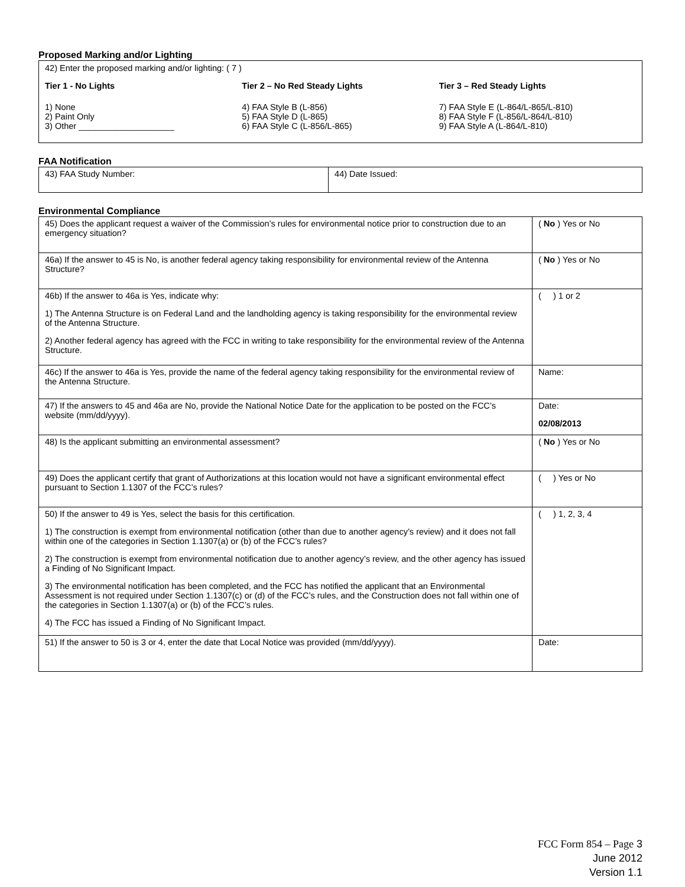Proposed Marking and/or Lighting
42) Enter the proposed marking and/or lighting: ( 7 )
Tier 1 - No Lights
1) None
2) Paint Only
3) Other ____________________
Tier 2 – No Red Steady Lights
4) FAA Style B (L-856)
5) FAA Style D (L-865)
6) FAA Style C (L-856/L-865)
Tier 3 – Red Steady Lights
7) FAA Style E (L-864/L-865/L-810)
8) FAA Style F (L-856/L-864/L-810)
9) FAA Style A (L-864/L-810)
FAA Notification
| 43) FAA Study Number: | 44) Date Issued: |
Environmental Compliance
| 45) Does the applicant request a waiver of the Commission’s rules for environmental notice prior to construction due to an emergency situation? | ( No ) Yes or No |
| 46a) If the answer to 45 is No, is another federal agency taking responsibility for environmental review of the Antenna Structure? | ( No ) Yes or No |
| 46b) If the answer to 46a is Yes, indicate why: 1) The Antenna Structure is on Federal Land and the landholding agency is taking responsibility for the environmental review of the Antenna Structure. 2) Another federal agency has agreed with the FCC in writing to take responsibility for the environmental review of the Antenna Structure. | ( ) 1 or 2 |
| 46c) If the answer to 46a is Yes, provide the name of the federal agency taking responsibility for the environmental review of the Antenna Structure. | Name: |
| 47) If the answers to 45 and 46a are No, provide the National Notice Date for the application to be posted on the FCC’s website (mm/dd/yyyy). | Date: 02/08/2013 |
| 48) Is the applicant submitting an environmental assessment? | ( No ) Yes or No |
| 49) Does the applicant certify that grant of Authorizations at this location would not have a significant environmental effect pursuant to Section 1.1307 of the FCC’s rules? | ( ) Yes or No |
| 50) If the answer to 49 is Yes, select the basis for this certification. 1) The construction is exempt from environmental notification (other than due to another agency’s review) and it does not fall within one of the categories in Section 1.1307(a) or (b) of the FCC’s rules? 2) The construction is exempt from environmental notification due to another agency’s review, and the other agency has issued a Finding of No Significant Impact. 3) The environmental notification has been completed, and the FCC has notified the applicant that an Environmental Assessment is not required under Section 1.1307(c) or (d) of the FCC’s rules, and the Construction does not fall within one of the categories in Section 1.1307(a) or (b) of the FCC’s rules. 4) The FCC has issued a Finding of No Significant Impact. | ( ) 1, 2, 3, 4 |
| 51) If the answer to 50 is 3 or 4, enter the date that Local Notice was provided (mm/dd/yyyy). | Date: |
FCC Form 854 – Page 3
June 2012
Version 1.1